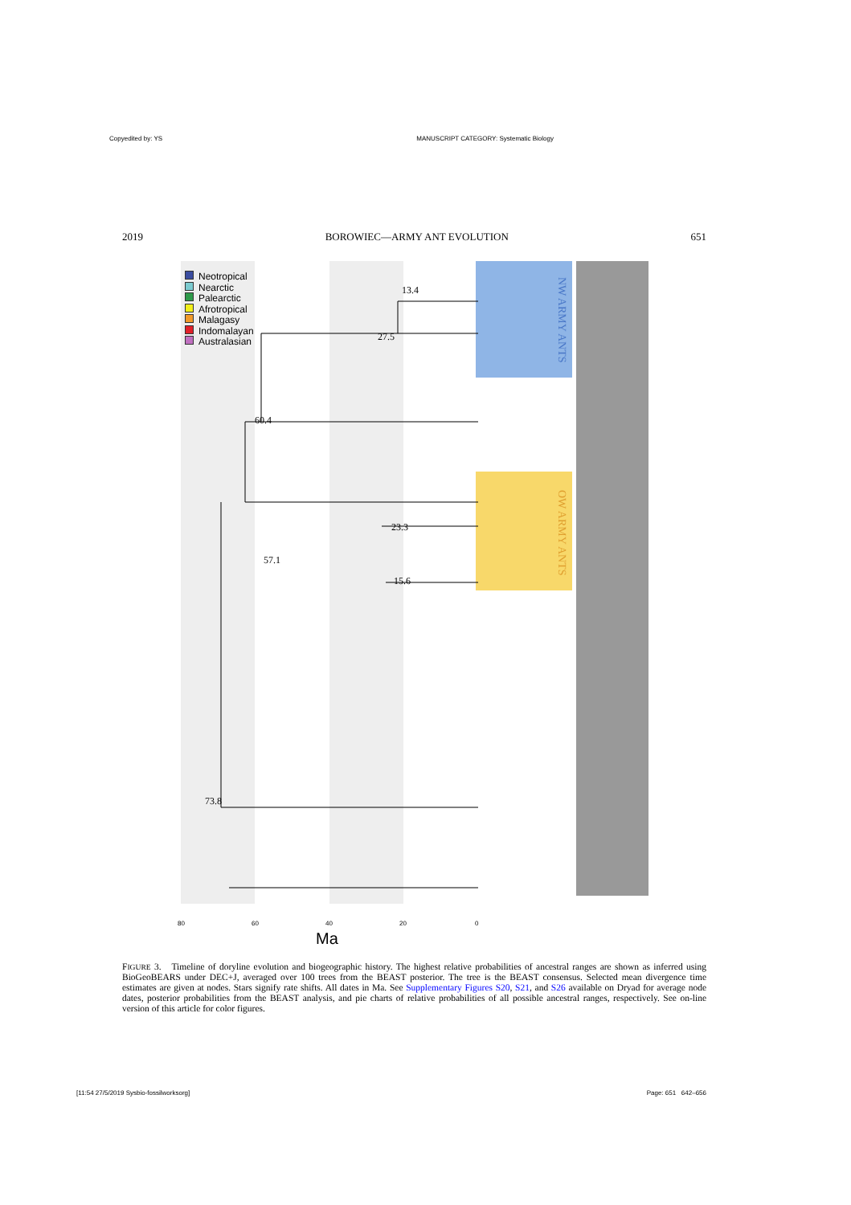Copyedited by: YS MANUSCRIPT CATEGORY: Systematic Biology
2019 BOROWIEC—ARMY ANT EVOLUTION 651
13.4
27.5
60.4
23.3
57.1
15.6
73.8
NW ARMY ANTS
OW ARMY ANTS
Neotropical
Nearctic
Palearctic
Afrotropical
Malagasy
Indomalayan
Australasian
80 60 40 20 0
Ma
FIGURE 3. Timeline of doryline evolution and biogeographic history. The highest relative probabilities of ancestral ranges are shown as inferred using BioGeoBEARS under DEC+J, averaged over 100 trees from the BEAST posterior. The tree is the BEAST consensus. Selected mean divergence time estimates are given at nodes. Stars signify rate shifts. All dates in Ma. See Supplementary Figures S20, S21, and S26 available on Dryad for average node dates, posterior probabilities from the BEAST analysis, and pie charts of relative probabilities of all possible ancestral ranges, respectively. See on-line version of this article for color figures.
[11:54 27/5/2019 Sysbio-fossilworksorg] Page: 651 642–656